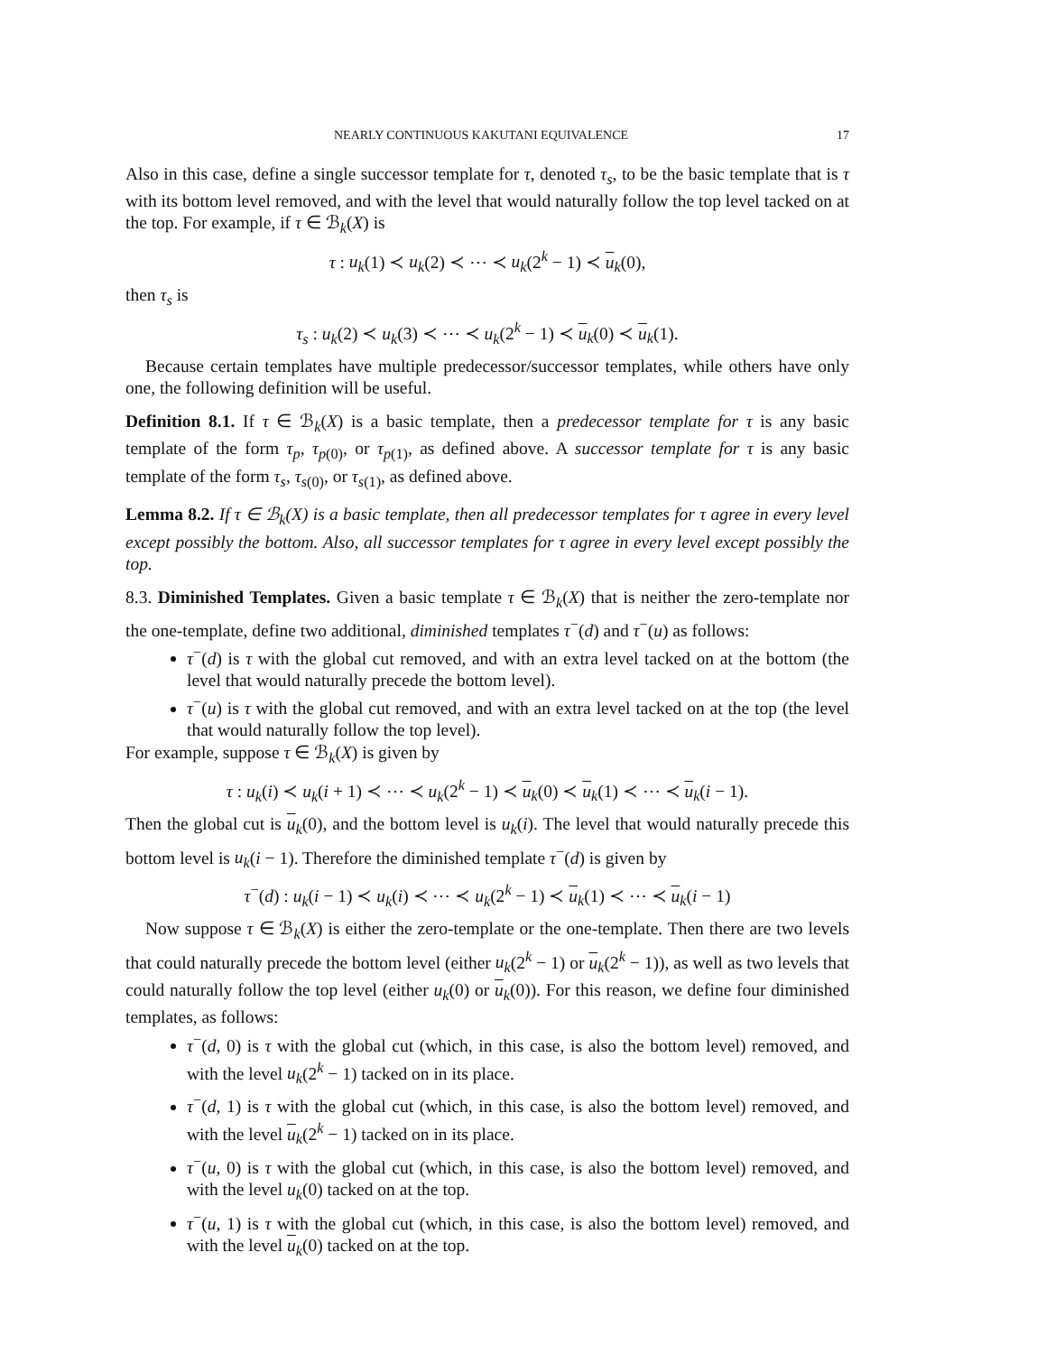NEARLY CONTINUOUS KAKUTANI EQUIVALENCE 17
Also in this case, define a single successor template for τ, denoted τ<sub>s</sub>, to be the basic template that is τ with its bottom level removed, and with the level that would naturally follow the top level tacked on at the top. For example, if τ ∈ ℬ<sub>k</sub>(X) is
τ : u<sub>k</sub>(1) ≺ u<sub>k</sub>(2) ≺ ⋯ ≺ u<sub>k</sub>(2<sup>k</sup> − 1) ≺ u<sub>k</sub>(0),
then τ<sub>s</sub> is
τ<sub>s</sub> : u<sub>k</sub>(2) ≺ u<sub>k</sub>(3) ≺ ⋯ ≺ u<sub>k</sub>(2<sup>k</sup> − 1) ≺ u<sub>k</sub>(0) ≺ u<sub>k</sub>(1).
Because certain templates have multiple predecessor/successor templates, while others have only one, the following definition will be useful.
Definition 8.1. If τ ∈ ℬ<sub>k</sub>(X) is a basic template, then a predecessor template for τ is any basic template of the form τ<sub>p</sub>, τ<sub>p(0)</sub>, or τ<sub>p(1)</sub>, as defined above. A successor template for τ is any basic template of the form τ<sub>s</sub>, τ<sub>s(0)</sub>, or τ<sub>s(1)</sub>, as defined above.
Lemma 8.2. If τ ∈ ℬ<sub>k</sub>(X) is a basic template, then all predecessor templates for τ agree in every level except possibly the bottom. Also, all successor templates for τ agree in every level except possibly the top.
8.3. Diminished Templates. Given a basic template τ ∈ ℬ<sub>k</sub>(X) that is neither the zero-template nor the one-template, define two additional, diminished templates τ<sup>−</sup>(d) and τ<sup>−</sup>(u) as follows:
τ<sup>−</sup>(d) is τ with the global cut removed, and with an extra level tacked on at the bottom (the level that would naturally precede the bottom level).
τ<sup>−</sup>(u) is τ with the global cut removed, and with an extra level tacked on at the top (the level that would naturally follow the top level).
For example, suppose τ ∈ ℬ<sub>k</sub>(X) is given by
τ : u<sub>k</sub>(i) ≺ u<sub>k</sub>(i + 1) ≺ ⋯ ≺ u<sub>k</sub>(2<sup>k</sup> − 1) ≺ u<sub>k</sub>(0) ≺ u<sub>k</sub>(1) ≺ ⋯ ≺ u<sub>k</sub>(i − 1).
Then the global cut is u<sub>k</sub>(0), and the bottom level is u<sub>k</sub>(i). The level that would naturally precede this bottom level is u<sub>k</sub>(i − 1). Therefore the diminished template τ<sup>−</sup>(d) is given by
τ<sup>−</sup>(d) : u<sub>k</sub>(i − 1) ≺ u<sub>k</sub>(i) ≺ ⋯ ≺ u<sub>k</sub>(2<sup>k</sup> − 1) ≺ u<sub>k</sub>(1) ≺ ⋯ ≺ u<sub>k</sub>(i − 1)
Now suppose τ ∈ ℬ<sub>k</sub>(X) is either the zero-template or the one-template. Then there are two levels that could naturally precede the bottom level (either u<sub>k</sub>(2<sup>k</sup> − 1) or u<sub>k</sub>(2<sup>k</sup> − 1)), as well as two levels that could naturally follow the top level (either u<sub>k</sub>(0) or u<sub>k</sub>(0)). For this reason, we define four diminished templates, as follows:
τ<sup>−</sup>(d, 0) is τ with the global cut (which, in this case, is also the bottom level) removed, and with the level u<sub>k</sub>(2<sup>k</sup> − 1) tacked on in its place.
τ<sup>−</sup>(d, 1) is τ with the global cut (which, in this case, is also the bottom level) removed, and with the level u<sub>k</sub>(2<sup>k</sup> − 1) tacked on in its place.
τ<sup>−</sup>(u, 0) is τ with the global cut (which, in this case, is also the bottom level) removed, and with the level u<sub>k</sub>(0) tacked on at the top.
τ<sup>−</sup>(u, 1) is τ with the global cut (which, in this case, is also the bottom level) removed, and with the level u<sub>k</sub>(0) tacked on at the top.